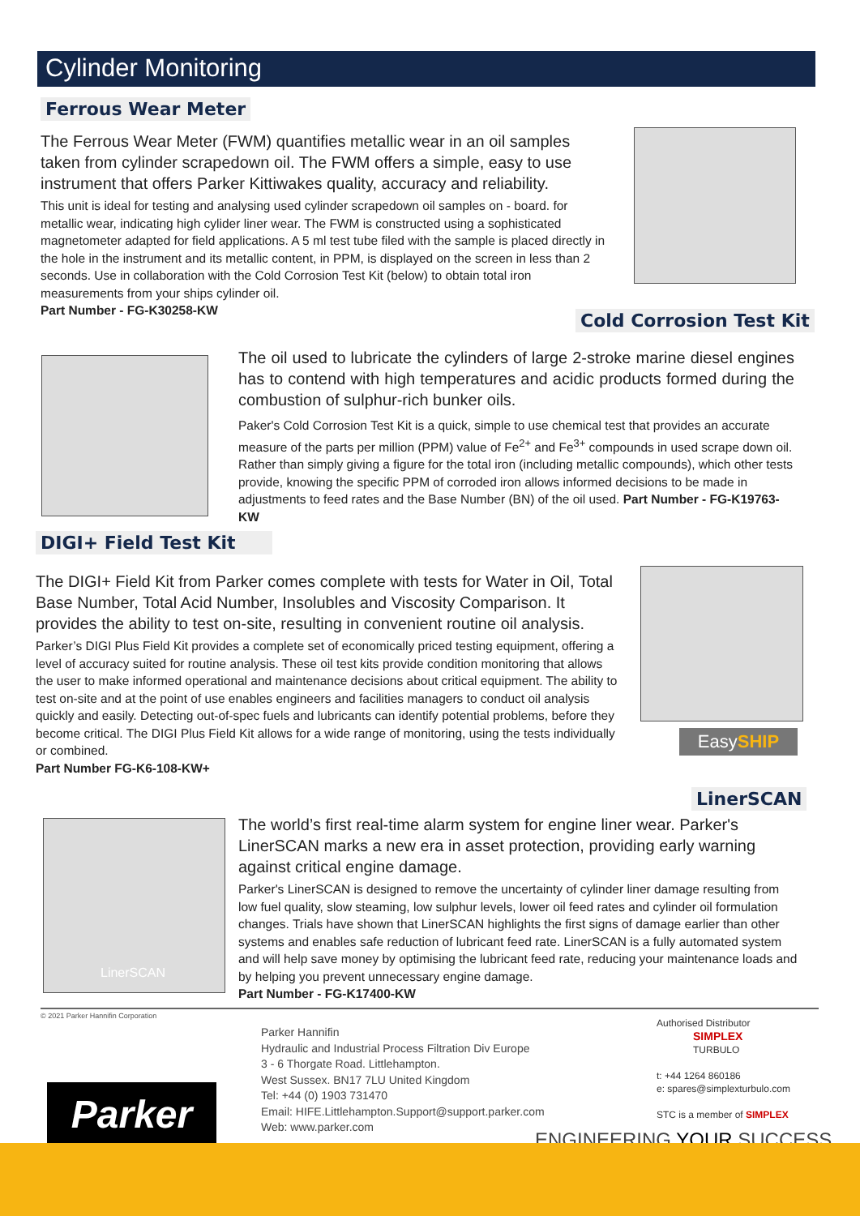Cylinder Monitoring
Ferrous Wear Meter
The Ferrous Wear Meter (FWM) quantifies metallic wear in an oil samples taken from cylinder scrapedown oil. The FWM offers a simple, easy to use instrument that offers Parker Kittiwakes quality, accuracy and reliability.
This unit is ideal for testing and analysing used cylinder scrapedown oil samples on - board. for metallic wear, indicating high cylider liner wear. The FWM is constructed using a sophisticated magnetometer adapted for field applications. A 5 ml test tube filed with the sample is placed directly in the hole in the instrument and its metallic content, in PPM, is displayed on the screen in less than 2 seconds. Use in collaboration with the Cold Corrosion Test Kit (below) to obtain total iron measurements from your ships cylinder oil.
Part Number - FG-K30258-KW
Cold Corrosion Test Kit
The oil used to lubricate the cylinders of large 2-stroke marine diesel engines has to contend with high temperatures and acidic products formed during the combustion of sulphur-rich bunker oils.
Paker's Cold Corrosion Test Kit is a quick, simple to use chemical test that provides an accurate measure of the parts per million (PPM) value of Fe<sup>2+</sup> and Fe<sup>3+</sup> compounds in used scrape down oil. Rather than simply giving a figure for the total iron (including metallic compounds), which other tests provide, knowing the specific PPM of corroded iron allows informed decisions to be made in adjustments to feed rates and the Base Number (BN) of the oil used. Part Number - FG-K19763-KW
DIGI+ Field Test Kit
The DIGI+ Field Kit from Parker comes complete with tests for Water in Oil, Total Base Number, Total Acid Number, Insolubles and Viscosity Comparison. It provides the ability to test on-site, resulting in convenient routine oil analysis.
Parker’s DIGI Plus Field Kit provides a complete set of economically priced testing equipment, offering a level of accuracy suited for routine analysis. These oil test kits provide condition monitoring that allows the user to make informed operational and maintenance decisions about critical equipment. The ability to test on-site and at the point of use enables engineers and facilities managers to conduct oil analysis quickly and easily. Detecting out-of-spec fuels and lubricants can identify potential problems, before they become critical. The DIGI Plus Field Kit allows for a wide range of monitoring, using the tests individually or combined.
Part Number FG-K6-108-KW+
EasySHIP
LinerSCAN
LinerSCAN
The world’s first real-time alarm system for engine liner wear. Parker's LinerSCAN marks a new era in asset protection, providing early warning against critical engine damage.
Parker's LinerSCAN is designed to remove the uncertainty of cylinder liner damage resulting from low fuel quality, slow steaming, low sulphur levels, lower oil feed rates and cylinder oil formulation changes. Trials have shown that LinerSCAN highlights the first signs of damage earlier than other systems and enables safe reduction of lubricant feed rate. LinerSCAN is a fully automated system and will help save money by optimising the lubricant feed rate, reducing your maintenance loads and by helping you prevent unnecessary engine damage.
Part Number - FG-K17400-KW
© 2021 Parker Hannifin Corporation
Parker
Parker Hannifin
Hydraulic and Industrial Process Filtration Div Europe
3 - 6 Thorgate Road. Littlehampton.
West Sussex. BN17 7LU United Kingdom
Tel: +44 (0) 1903 731470
Email: HIFE.Littlehampton.Support@support.parker.com
Web: www.parker.com
Authorised Distributor
SIMPLEX
TURBULO
t: +44 1264 860186
e: spares@simplexturbulo.com
STC is a member of SIMPLEX
ENGINEERING YOUR SUCCESS.